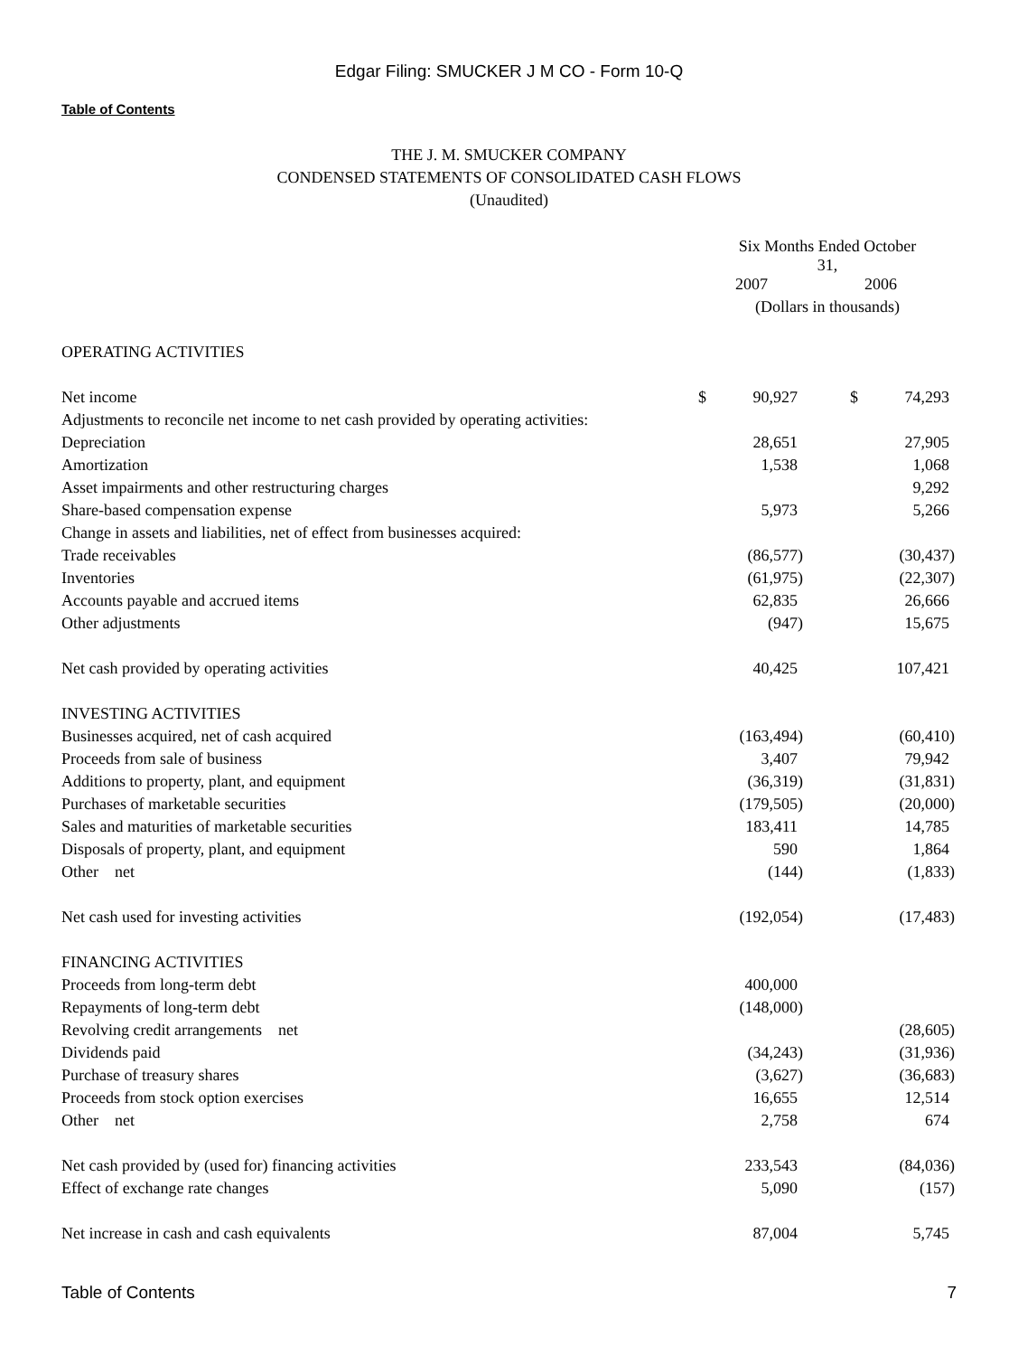Edgar Filing: SMUCKER J M CO - Form 10-Q
Table of Contents
THE J. M. SMUCKER COMPANY
CONDENSED STATEMENTS OF CONSOLIDATED CASH FLOWS
(Unaudited)
| | Six Months Ended October 31, | | | | | |
| --- | --- | --- | --- | --- | --- | --- |
| | 2007 | | | 2006 | | |
| | (Dollars in thousands) | | | | | |
| OPERATING ACTIVITIES | | | | | | |
| Net income | $ | 90,927 | | $ | 74,293 | |
| Adjustments to reconcile net income to net cash provided by operating activities: | | | | | | |
| Depreciation | | 28,651 | | | 27,905 | |
| Amortization | | 1,538 | | | 1,068 | |
| Asset impairments and other restructuring charges | | | | | 9,292 | |
| Share-based compensation expense | | 5,973 | | | 5,266 | |
| Change in assets and liabilities, net of effect from businesses acquired: | | | | | | |
| Trade receivables | | (86,577 | ) | | (30,437 | ) |
| Inventories | | (61,975 | ) | | (22,307 | ) |
| Accounts payable and accrued items | | 62,835 | | | 26,666 | |
| Other adjustments | | (947 | ) | | 15,675 | |
| Net cash provided by operating activities | | 40,425 | | | 107,421 | |
| INVESTING ACTIVITIES | | | | | | |
| Businesses acquired, net of cash acquired | | (163,494 | ) | | (60,410 | ) |
| Proceeds from sale of business | | 3,407 | | | 79,942 | |
| Additions to property, plant, and equipment | | (36,319 | ) | | (31,831 | ) |
| Purchases of marketable securities | | (179,505 | ) | | (20,000 | ) |
| Sales and maturities of marketable securities | | 183,411 | | | 14,785 | |
| Disposals of property, plant, and equipment | | 590 | | | 1,864 | |
| Other net | | (144 | ) | | (1,833 | ) |
| Net cash used for investing activities | | (192,054 | ) | | (17,483 | ) |
| FINANCING ACTIVITIES | | | | | | |
| Proceeds from long-term debt | | 400,000 | | | | |
| Repayments of long-term debt | | (148,000 | ) | | | |
| Revolving credit arrangements net | | | | | (28,605 | ) |
| Dividends paid | | (34,243 | ) | | (31,936 | ) |
| Purchase of treasury shares | | (3,627 | ) | | (36,683 | ) |
| Proceeds from stock option exercises | | 16,655 | | | 12,514 | |
| Other net | | 2,758 | | | 674 | |
| Net cash provided by (used for) financing activities | | 233,543 | | | (84,036 | ) |
| Effect of exchange rate changes | | 5,090 | | | (157 | ) |
| Net increase in cash and cash equivalents | | 87,004 | | | 5,745 | |
Table of Contents 7